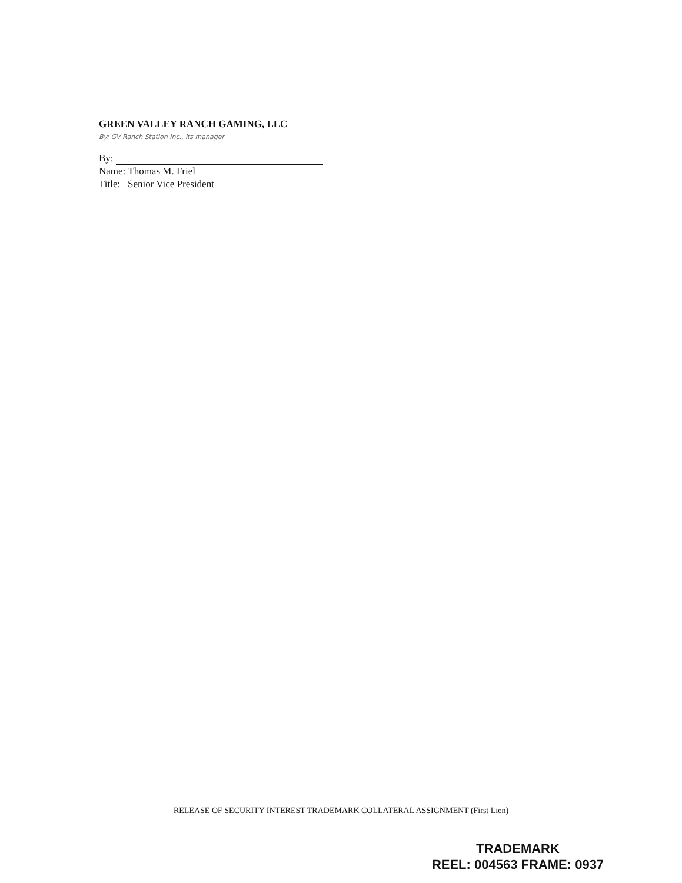GREEN VALLEY RANCH GAMING, LLC
By: GV Ranch Station Inc., its manager
By:
Name: Thomas M. Friel
Title: Senior Vice President
RELEASE OF SECURITY INTEREST TRADEMARK COLLATERAL ASSIGNMENT (First Lien)
TRADEMARK
REEL: 004563 FRAME: 0937